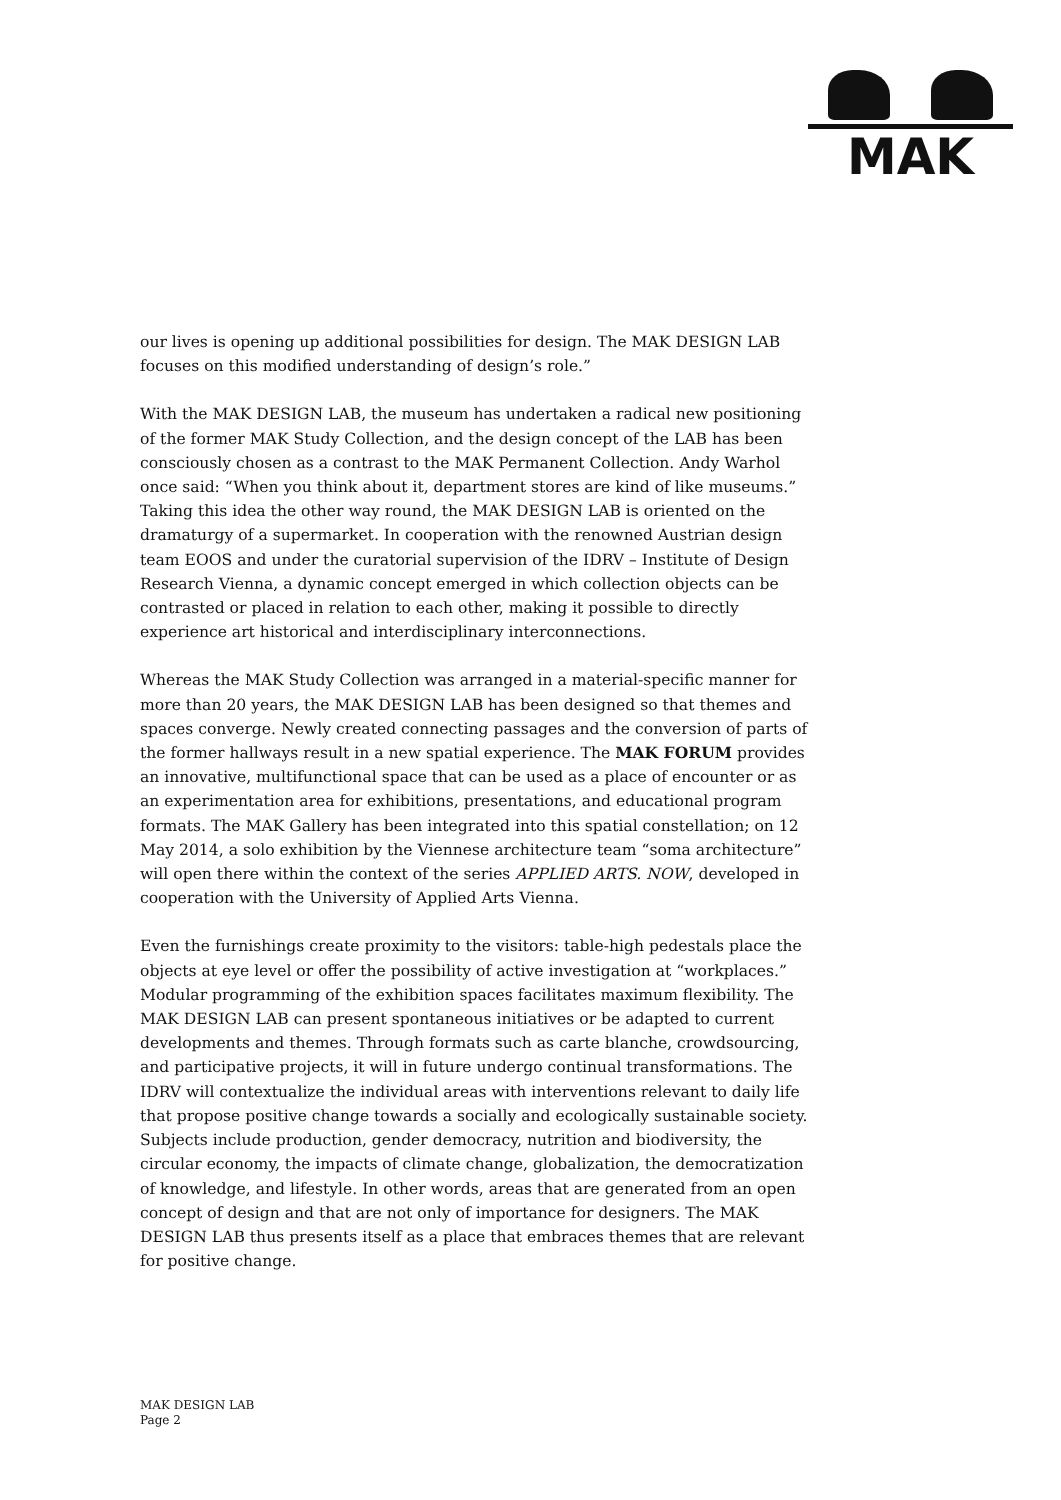MAK
our lives is opening up additional possibilities for design. The MAK DESIGN LAB focuses on this modified understanding of design’s role.”
With the MAK DESIGN LAB, the museum has undertaken a radical new positioning of the former MAK Study Collection, and the design concept of the LAB has been consciously chosen as a contrast to the MAK Permanent Collection. Andy Warhol once said: “When you think about it, department stores are kind of like museums.” Taking this idea the other way round, the MAK DESIGN LAB is oriented on the dramaturgy of a supermarket. In cooperation with the renowned Austrian design team EOOS and under the curatorial supervision of the IDRV – Institute of Design Research Vienna, a dynamic concept emerged in which collection objects can be contrasted or placed in relation to each other, making it possible to directly experience art historical and interdisciplinary interconnections.
Whereas the MAK Study Collection was arranged in a material-specific manner for more than 20 years, the MAK DESIGN LAB has been designed so that themes and spaces converge. Newly created connecting passages and the conversion of parts of the former hallways result in a new spatial experience. The MAK FORUM provides an innovative, multifunctional space that can be used as a place of encounter or as an experimentation area for exhibitions, presentations, and educational program formats. The MAK Gallery has been integrated into this spatial constellation; on 12 May 2014, a solo exhibition by the Viennese architecture team “soma architecture” will open there within the context of the series APPLIED ARTS. NOW, developed in cooperation with the University of Applied Arts Vienna.
Even the furnishings create proximity to the visitors: table-high pedestals place the objects at eye level or offer the possibility of active investigation at “workplaces.” Modular programming of the exhibition spaces facilitates maximum flexibility. The MAK DESIGN LAB can present spontaneous initiatives or be adapted to current developments and themes. Through formats such as carte blanche, crowdsourcing, and participative projects, it will in future undergo continual transformations. The IDRV will contextualize the individual areas with interventions relevant to daily life that propose positive change towards a socially and ecologically sustainable society. Subjects include production, gender democracy, nutrition and biodiversity, the circular economy, the impacts of climate change, globalization, the democratization of knowledge, and lifestyle. In other words, areas that are generated from an open concept of design and that are not only of importance for designers. The MAK DESIGN LAB thus presents itself as a place that embraces themes that are relevant for positive change.
MAK DESIGN LAB
Page 2